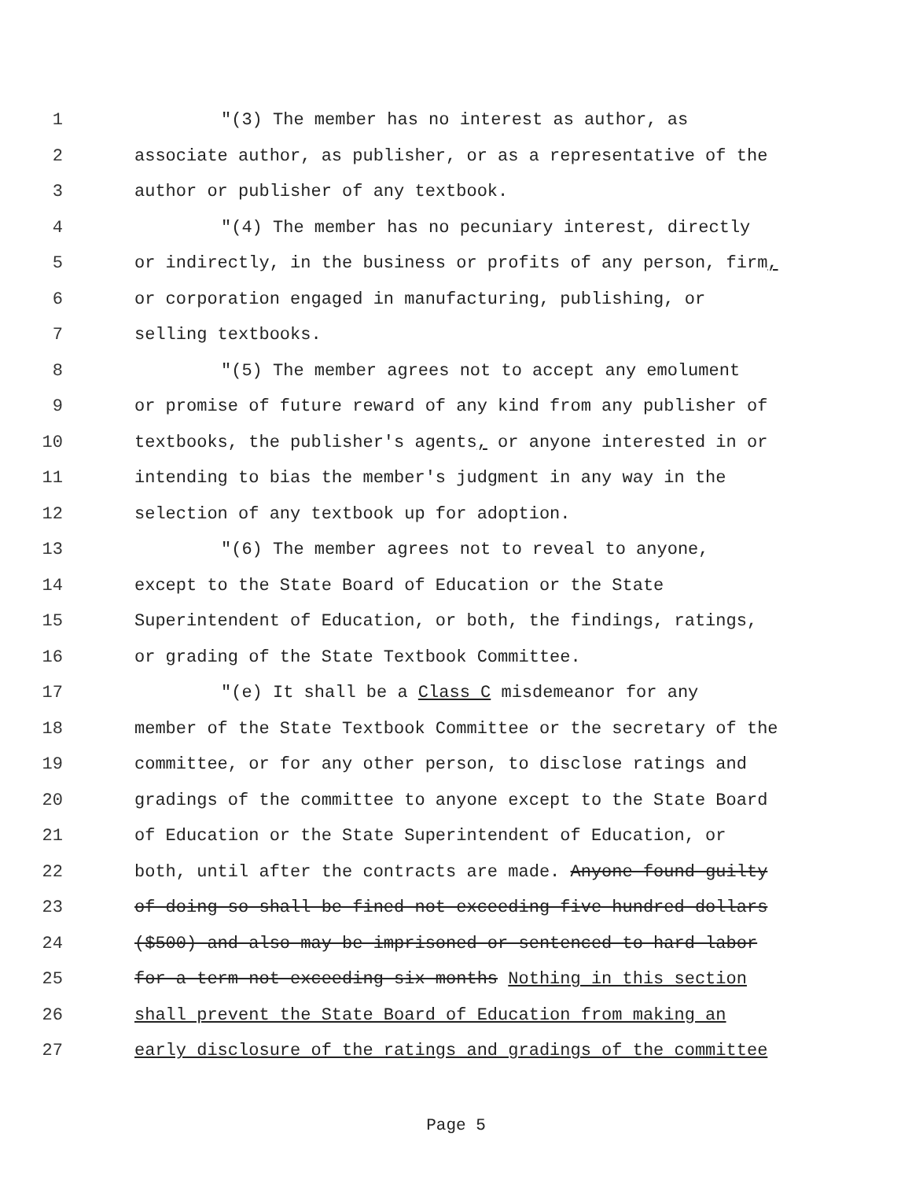1 "(3) The member has no interest as author, as
2 associate author, as publisher, or as a representative of the
3 author or publisher of any textbook.
4 "(4) The member has no pecuniary interest, directly
5 or indirectly, in the business or profits of any person, firm,
6 or corporation engaged in manufacturing, publishing, or
7 selling textbooks.
8 "(5) The member agrees not to accept any emolument
9 or promise of future reward of any kind from any publisher of
10 textbooks, the publisher's agents, or anyone interested in or
11 intending to bias the member's judgment in any way in the
12 selection of any textbook up for adoption.
13 "(6) The member agrees not to reveal to anyone,
14 except to the State Board of Education or the State
15 Superintendent of Education, or both, the findings, ratings,
16 or grading of the State Textbook Committee.
17 "(e) It shall be a Class C misdemeanor for any
18 member of the State Textbook Committee or the secretary of the
19 committee, or for any other person, to disclose ratings and
20 gradings of the committee to anyone except to the State Board
21 of Education or the State Superintendent of Education, or
22 both, until after the contracts are made. Anyone found guilty
23 of doing so shall be fined not exceeding five hundred dollars
24 ($500) and also may be imprisoned or sentenced to hard labor
25 for a term not exceeding six months Nothing in this section
26 shall prevent the State Board of Education from making an
27 early disclosure of the ratings and gradings of the committee
Page 5